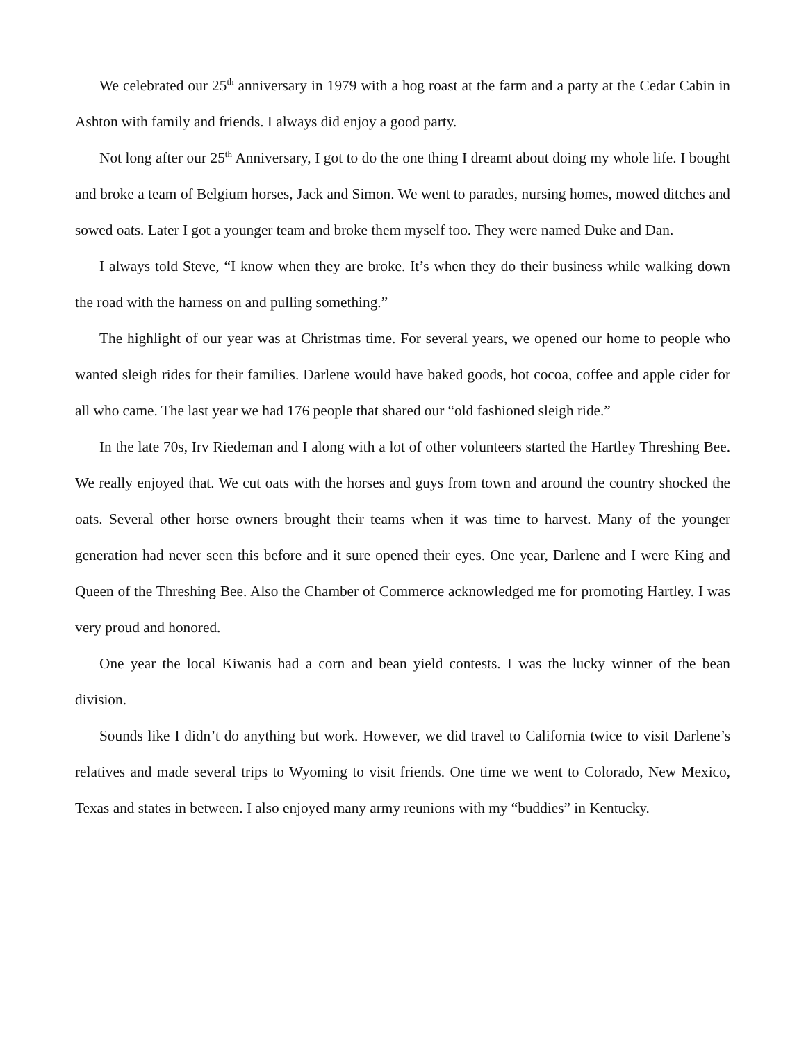We celebrated our 25<sup>th</sup> anniversary in 1979 with a hog roast at the farm and a party at the Cedar Cabin in Ashton with family and friends. I always did enjoy a good party.
Not long after our 25<sup>th</sup> Anniversary, I got to do the one thing I dreamt about doing my whole life. I bought and broke a team of Belgium horses, Jack and Simon. We went to parades, nursing homes, mowed ditches and sowed oats. Later I got a younger team and broke them myself too. They were named Duke and Dan.
I always told Steve, “I know when they are broke. It’s when they do their business while walking down the road with the harness on and pulling something.”
The highlight of our year was at Christmas time. For several years, we opened our home to people who wanted sleigh rides for their families. Darlene would have baked goods, hot cocoa, coffee and apple cider for all who came. The last year we had 176 people that shared our “old fashioned sleigh ride.”
In the late 70s, Irv Riedeman and I along with a lot of other volunteers started the Hartley Threshing Bee. We really enjoyed that. We cut oats with the horses and guys from town and around the country shocked the oats. Several other horse owners brought their teams when it was time to harvest. Many of the younger generation had never seen this before and it sure opened their eyes. One year, Darlene and I were King and Queen of the Threshing Bee. Also the Chamber of Commerce acknowledged me for promoting Hartley. I was very proud and honored.
One year the local Kiwanis had a corn and bean yield contests. I was the lucky winner of the bean division.
Sounds like I didn’t do anything but work. However, we did travel to California twice to visit Darlene’s relatives and made several trips to Wyoming to visit friends. One time we went to Colorado, New Mexico, Texas and states in between. I also enjoyed many army reunions with my “buddies” in Kentucky.